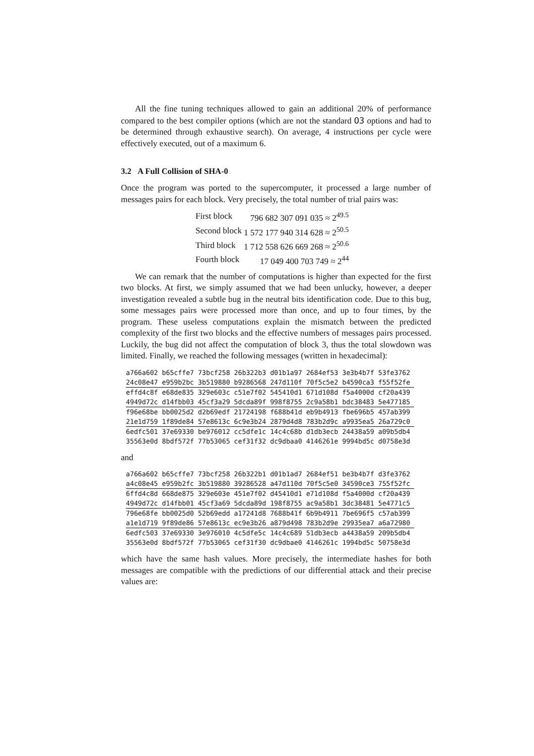All the fine tuning techniques allowed to gain an additional 20% of performance compared to the best compiler options (which are not the standard O3 options and had to be determined through exhaustive search). On average, 4 instructions per cycle were effectively executed, out of a maximum 6.
3.2 A Full Collision of SHA-0
Once the program was ported to the supercomputer, it processed a large number of messages pairs for each block. Very precisely, the total number of trial pairs was:
| First block | 796 682 307 091 035 ≈ 2<sup>49.5</sup> |
| Second block | 1 572 177 940 314 628 ≈ 2<sup>50.5</sup> |
| Third block | 1 712 558 626 669 268 ≈ 2<sup>50.6</sup> |
| Fourth block | 17 049 400 703 749 ≈ 2<sup>44</sup> |
We can remark that the number of computations is higher than expected for the first two blocks. At first, we simply assumed that we had been unlucky, however, a deeper investigation revealed a subtle bug in the neutral bits identification code. Due to this bug, some messages pairs were processed more than once, and up to four times, by the program. These useless computations explain the mismatch between the predicted complexity of the first two blocks and the effective numbers of messages pairs processed. Luckily, the bug did not affect the computation of block 3, thus the total slowdown was limited. Finally, we reached the following messages (written in hexadecimal):
| a766a602 | b65cffe7 | 73bcf258 | 26b322b3 | d01b1a97 | 2684ef53 | 3e3b4b7f | 53fe3762 |
| 24c08e47 | e959b2bc | 3b519880 | b9286568 | 247d110f | 70f5c5e2 | b4590ca3 | f55f52fe |
| effd4c8f | e68de835 | 329e603c | c51e7f02 | 545410d1 | 671d108d | f5a4000d | cf20a439 |
| 4949d72c | d14fbb03 | 45cf3a29 | 5dcda89f | 998f8755 | 2c9a58b1 | bdc38483 | 5e477185 |
| f96e68be | bb0025d2 | d2b69edf | 21724198 | f688b41d | eb9b4913 | fbe696b5 | 457ab399 |
| 21e1d759 | 1f89de84 | 57e8613c | 6c9e3b24 | 2879d4d8 | 783b2d9c | a9935ea5 | 26a729c0 |
| 6edfc501 | 37e69330 | be976012 | cc5dfe1c | 14c4c68b | d1db3ecb | 24438a59 | a09b5db4 |
| 35563e0d | 8bdf572f | 77b53065 | cef31f32 | dc9dbaa0 | 4146261e | 9994bd5c | d0758e3d |
and
| a766a602 | b65cffe7 | 73bcf258 | 26b322b1 | d01b1ad7 | 2684ef51 | be3b4b7f | d3fe3762 |
| a4c08e45 | e959b2fc | 3b519880 | 39286528 | a47d110d | 70f5c5e0 | 34590ce3 | 755f52fc |
| 6ffd4c8d | 668de875 | 329e603e | 451e7f02 | d45410d1 | e71d108d | f5a4000d | cf20a439 |
| 4949d72c | d14fbb01 | 45cf3a69 | 5dcda89d | 198f8755 | ac9a58b1 | 3dc38481 | 5e4771c5 |
| 796e68fe | bb0025d0 | 52b69edd | a17241d8 | 7688b41f | 6b9b4911 | 7be696f5 | c57ab399 |
| a1e1d719 | 9f89de86 | 57e8613c | ec9e3b26 | a879d498 | 783b2d9e | 29935ea7 | a6a72980 |
| 6edfc503 | 37e69330 | 3e976010 | 4c5dfe5c | 14c4c689 | 51db3ecb | a4438a59 | 209b5db4 |
| 35563e0d | 8bdf572f | 77b53065 | cef31f30 | dc9dbae0 | 4146261c | 1994bd5c | 50758e3d |
which have the same hash values. More precisely, the intermediate hashes for both messages are compatible with the predictions of our differential attack and their precise values are: